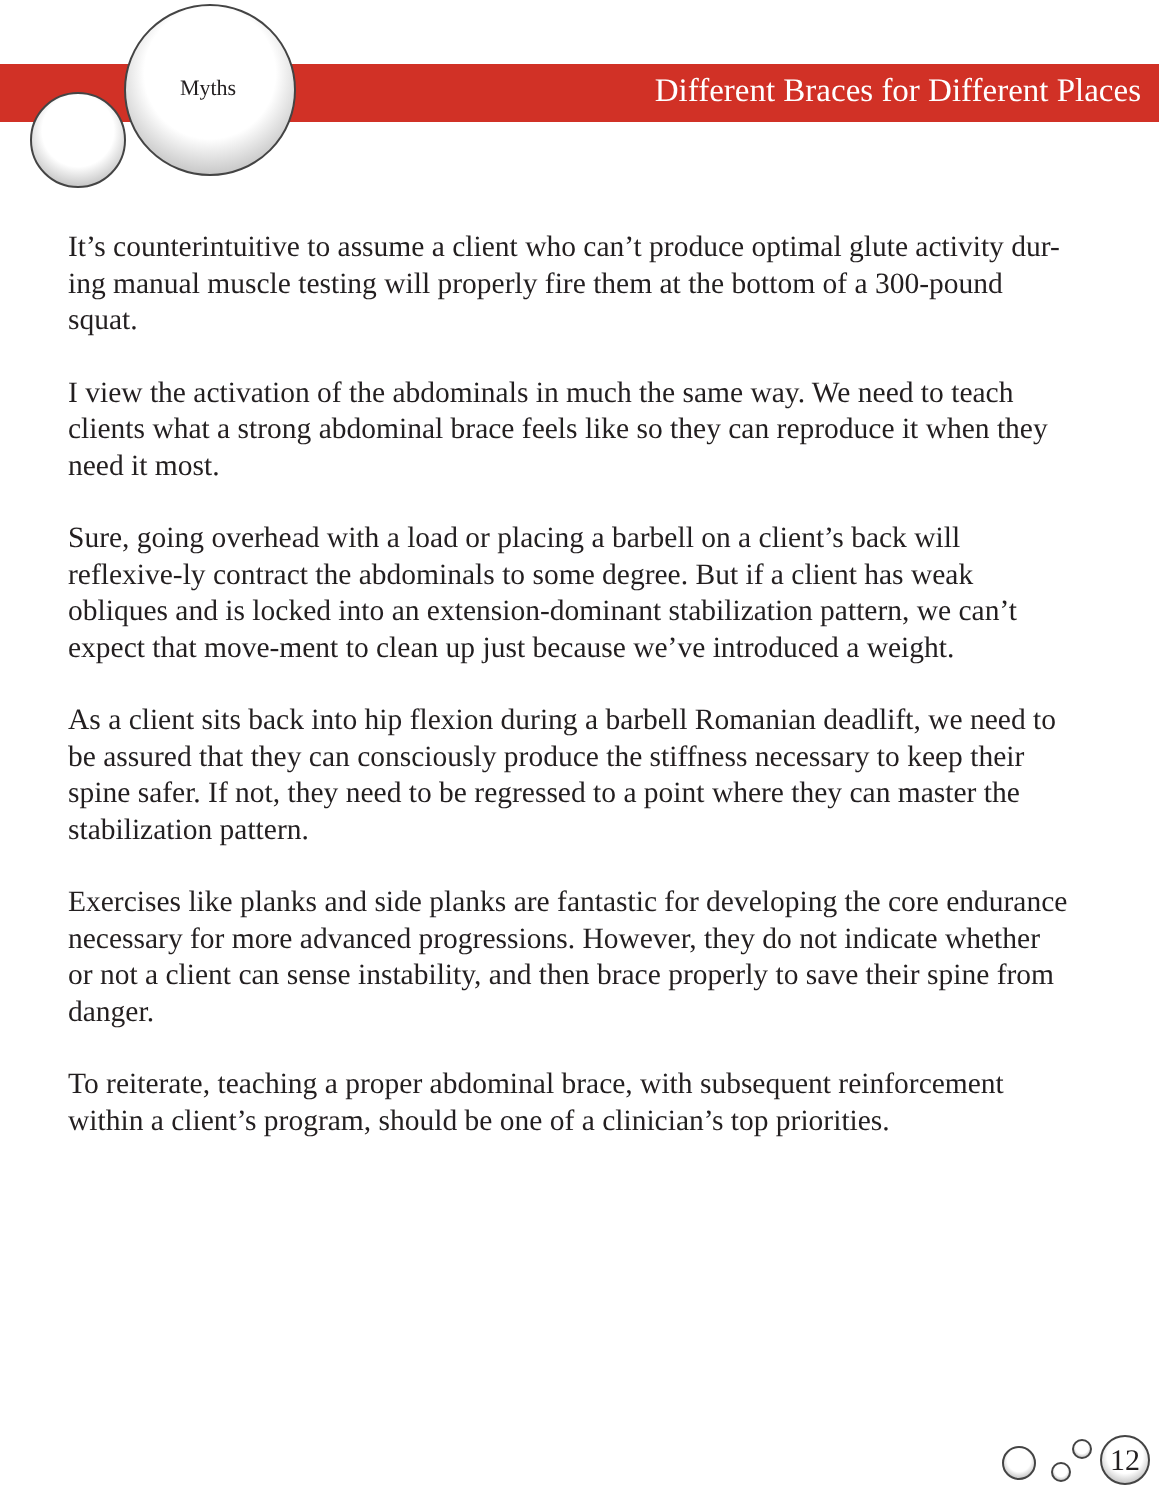Myths
Different Braces for Different Places
It’s counterintuitive to assume a client who can’t produce optimal glute activity dur-ing manual muscle testing will properly fire them at the bottom of a 300-pound squat.
I view the activation of the abdominals in much the same way. We need to teach clients what a strong abdominal brace feels like so they can reproduce it when they need it most.
Sure, going overhead with a load or placing a barbell on a client’s back will reflexive-ly contract the abdominals to some degree. But if a client has weak obliques and is locked into an extension-dominant stabilization pattern, we can’t expect that move-ment to clean up just because we’ve introduced a weight.
As a client sits back into hip flexion during a barbell Romanian deadlift, we need to be assured that they can consciously produce the stiffness necessary to keep their spine safer. If not, they need to be regressed to a point where they can master the stabilization pattern.
Exercises like planks and side planks are fantastic for developing the core endurance necessary for more advanced progressions. However, they do not indicate whether or not a client can sense instability, and then brace properly to save their spine from danger.
To reiterate, teaching a proper abdominal brace, with subsequent reinforcement within a client’s program, should be one of a clinician’s top priorities.
12